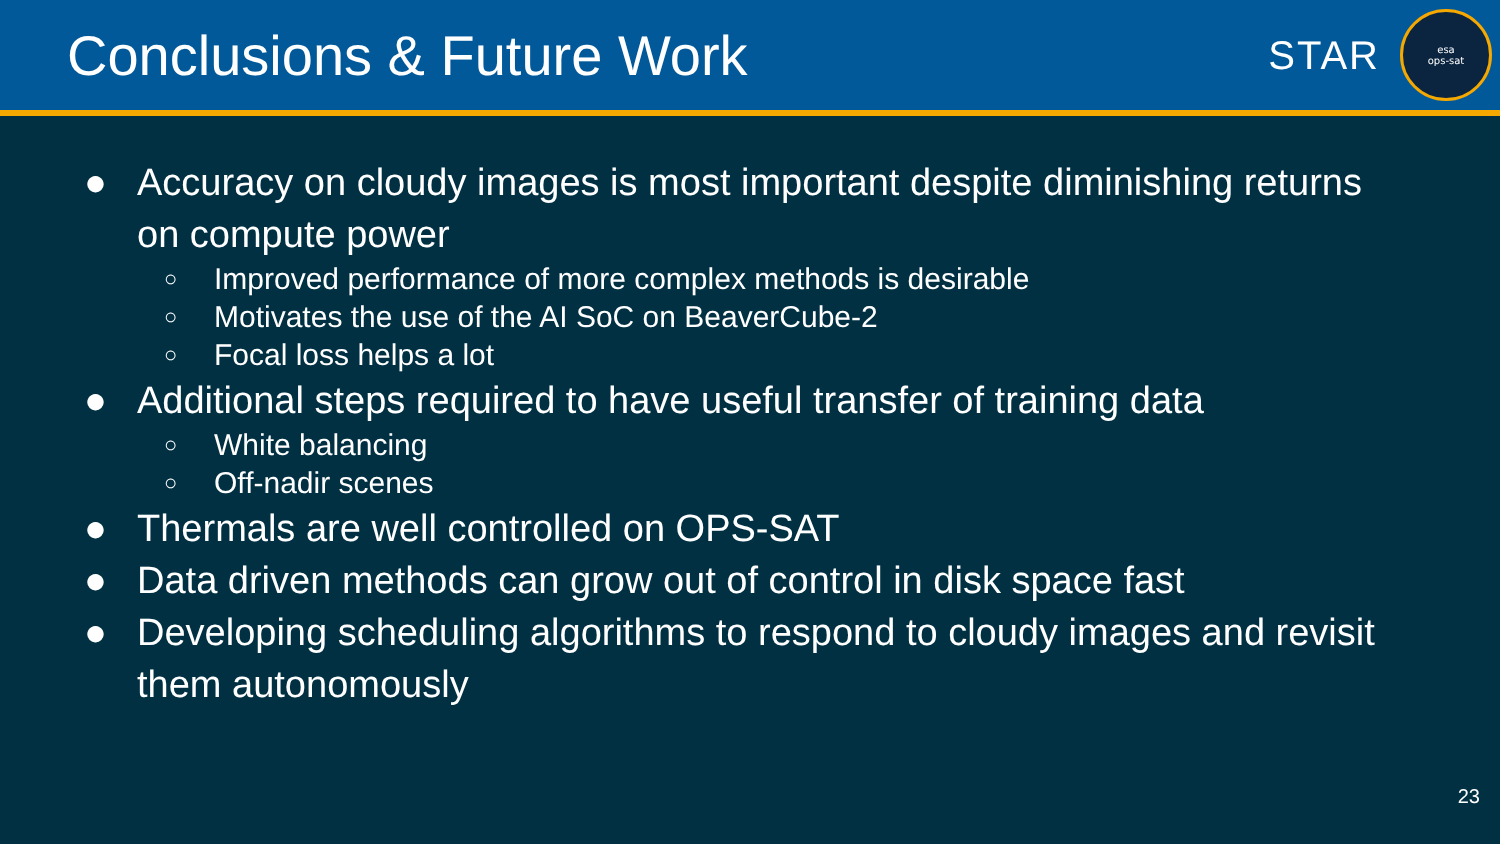Conclusions & Future Work
STAR
esa
ops-sat
● Accuracy on cloudy images is most important despite diminishing returns on compute power
○ Improved performance of more complex methods is desirable
○ Motivates the use of the AI SoC on BeaverCube-2
○ Focal loss helps a lot
● Additional steps required to have useful transfer of training data
○ White balancing
○ Off-nadir scenes
● Thermals are well controlled on OPS-SAT
● Data driven methods can grow out of control in disk space fast
● Developing scheduling algorithms to respond to cloudy images and revisit them autonomously
23